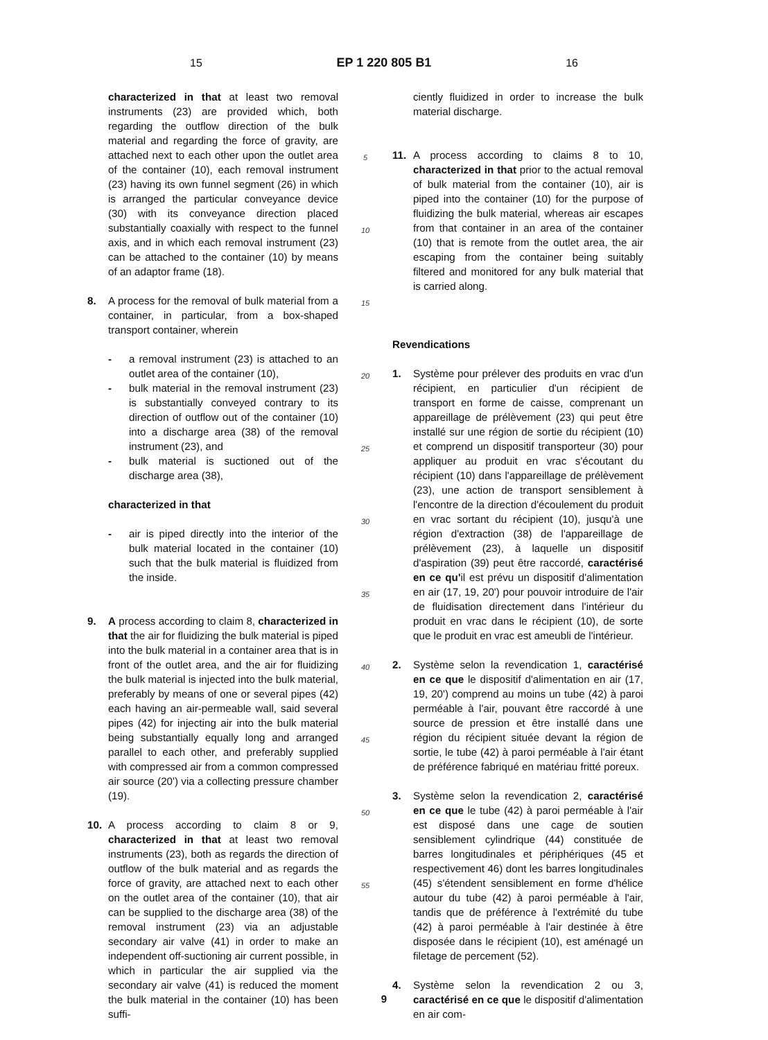15 EP 1 220 805 B1 16
characterized in that at least two removal instruments (23) are provided which, both regarding the outflow direction of the bulk material and regarding the force of gravity, are attached next to each other upon the outlet area of the container (10), each removal instrument (23) having its own funnel segment (26) in which is arranged the particular conveyance device (30) with its conveyance direction placed substantially coaxially with respect to the funnel axis, and in which each removal instrument (23) can be attached to the container (10) by means of an adaptor frame (18).
8. A process for the removal of bulk material from a container, in particular, from a box-shaped transport container, wherein
- a removal instrument (23) is attached to an outlet area of the container (10),
- bulk material in the removal instrument (23) is substantially conveyed contrary to its direction of outflow out of the container (10) into a discharge area (38) of the removal instrument (23), and
- bulk material is suctioned out of the discharge area (38),
characterized in that
- air is piped directly into the interior of the bulk material located in the container (10) such that the bulk material is fluidized from the inside.
9. A process according to claim 8, characterized in that the air for fluidizing the bulk material is piped into the bulk material in a container area that is in front of the outlet area, and the air for fluidizing the bulk material is injected into the bulk material, preferably by means of one or several pipes (42) each having an air-permeable wall, said several pipes (42) for injecting air into the bulk material being substantially equally long and arranged parallel to each other, and preferably supplied with compressed air from a common compressed air source (20') via a collecting pressure chamber (19).
10. A process according to claim 8 or 9, characterized in that at least two removal instruments (23), both as regards the direction of outflow of the bulk material and as regards the force of gravity, are attached next to each other on the outlet area of the container (10), that air can be supplied to the discharge area (38) of the removal instrument (23) via an adjustable secondary air valve (41) in order to make an independent off-suctioning air current possible, in which in particular the air supplied via the secondary air valve (41) is reduced the moment the bulk material in the container (10) has been suffi-
5
10
15
20
25
30
35
40
45
50
55
ciently fluidized in order to increase the bulk material discharge.
11. A process according to claims 8 to 10, characterized in that prior to the actual removal of bulk material from the container (10), air is piped into the container (10) for the purpose of fluidizing the bulk material, whereas air escapes from that container in an area of the container (10) that is remote from the outlet area, the air escaping from the container being suitably filtered and monitored for any bulk material that is carried along.
Revendications
1. Système pour prélever des produits en vrac d'un récipient, en particulier d'un récipient de transport en forme de caisse, comprenant un appareillage de prélèvement (23) qui peut être installé sur une région de sortie du récipient (10) et comprend un dispositif transporteur (30) pour appliquer au produit en vrac s'écoutant du récipient (10) dans l'appareillage de prélèvement (23), une action de transport sensiblement à l'encontre de la direction d'écoulement du produit en vrac sortant du récipient (10), jusqu'à une région d'extraction (38) de l'appareillage de prélèvement (23), à laquelle un dispositif d'aspiration (39) peut être raccordé, caractérisé en ce qu'il est prévu un dispositif d'alimentation en air (17, 19, 20') pour pouvoir introduire de l'air de fluidisation directement dans l'intérieur du produit en vrac dans le récipient (10), de sorte que le produit en vrac est ameubli de l'intérieur.
2. Système selon la revendication 1, caractérisé en ce que le dispositif d'alimentation en air (17, 19, 20') comprend au moins un tube (42) à paroi perméable à l'air, pouvant être raccordé à une source de pression et être installé dans une région du récipient située devant la région de sortie, le tube (42) à paroi perméable à l'air étant de préférence fabriqué en matériau fritté poreux.
3. Système selon la revendication 2, caractérisé en ce que le tube (42) à paroi perméable à l'air est disposé dans une cage de soutien sensiblement cylindrique (44) constituée de barres longitudinales et périphériques (45 et respectivement 46) dont les barres longitudinales (45) s'étendent sensiblement en forme d'hélice autour du tube (42) à paroi perméable à l'air, tandis que de préférence à l'extrémité du tube (42) à paroi perméable à l'air destinée à être disposée dans le récipient (10), est aménagé un filetage de percement (52).
4. Système selon la revendication 2 ou 3, caractérisé en ce que le dispositif d'alimentation en air com-
9